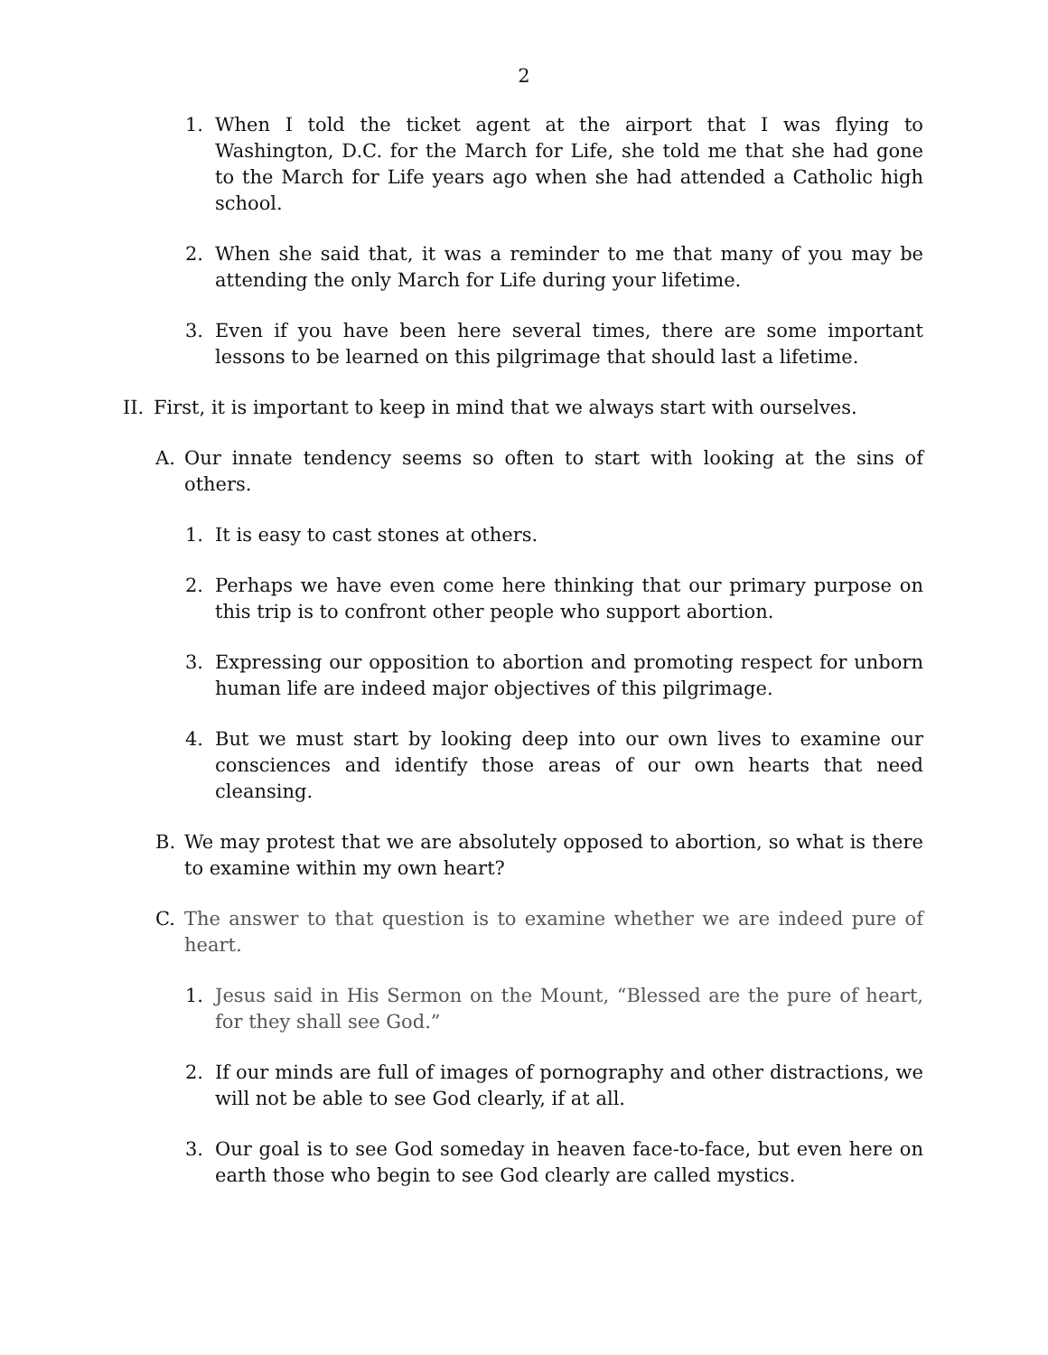2
1. When I told the ticket agent at the airport that I was flying to Washington, D.C. for the March for Life, she told me that she had gone to the March for Life years ago when she had attended a Catholic high school.
2. When she said that, it was a reminder to me that many of you may be attending the only March for Life during your lifetime.
3. Even if you have been here several times, there are some important lessons to be learned on this pilgrimage that should last a lifetime.
II. First, it is important to keep in mind that we always start with ourselves.
A. Our innate tendency seems so often to start with looking at the sins of others.
1. It is easy to cast stones at others.
2. Perhaps we have even come here thinking that our primary purpose on this trip is to confront other people who support abortion.
3. Expressing our opposition to abortion and promoting respect for unborn human life are indeed major objectives of this pilgrimage.
4. But we must start by looking deep into our own lives to examine our consciences and identify those areas of our own hearts that need cleansing.
B. We may protest that we are absolutely opposed to abortion, so what is there to examine within my own heart?
C. The answer to that question is to examine whether we are indeed pure of heart.
1. Jesus said in His Sermon on the Mount, “Blessed are the pure of heart, for they shall see God.”
2. If our minds are full of images of pornography and other distractions, we will not be able to see God clearly, if at all.
3. Our goal is to see God someday in heaven face-to-face, but even here on earth those who begin to see God clearly are called mystics.